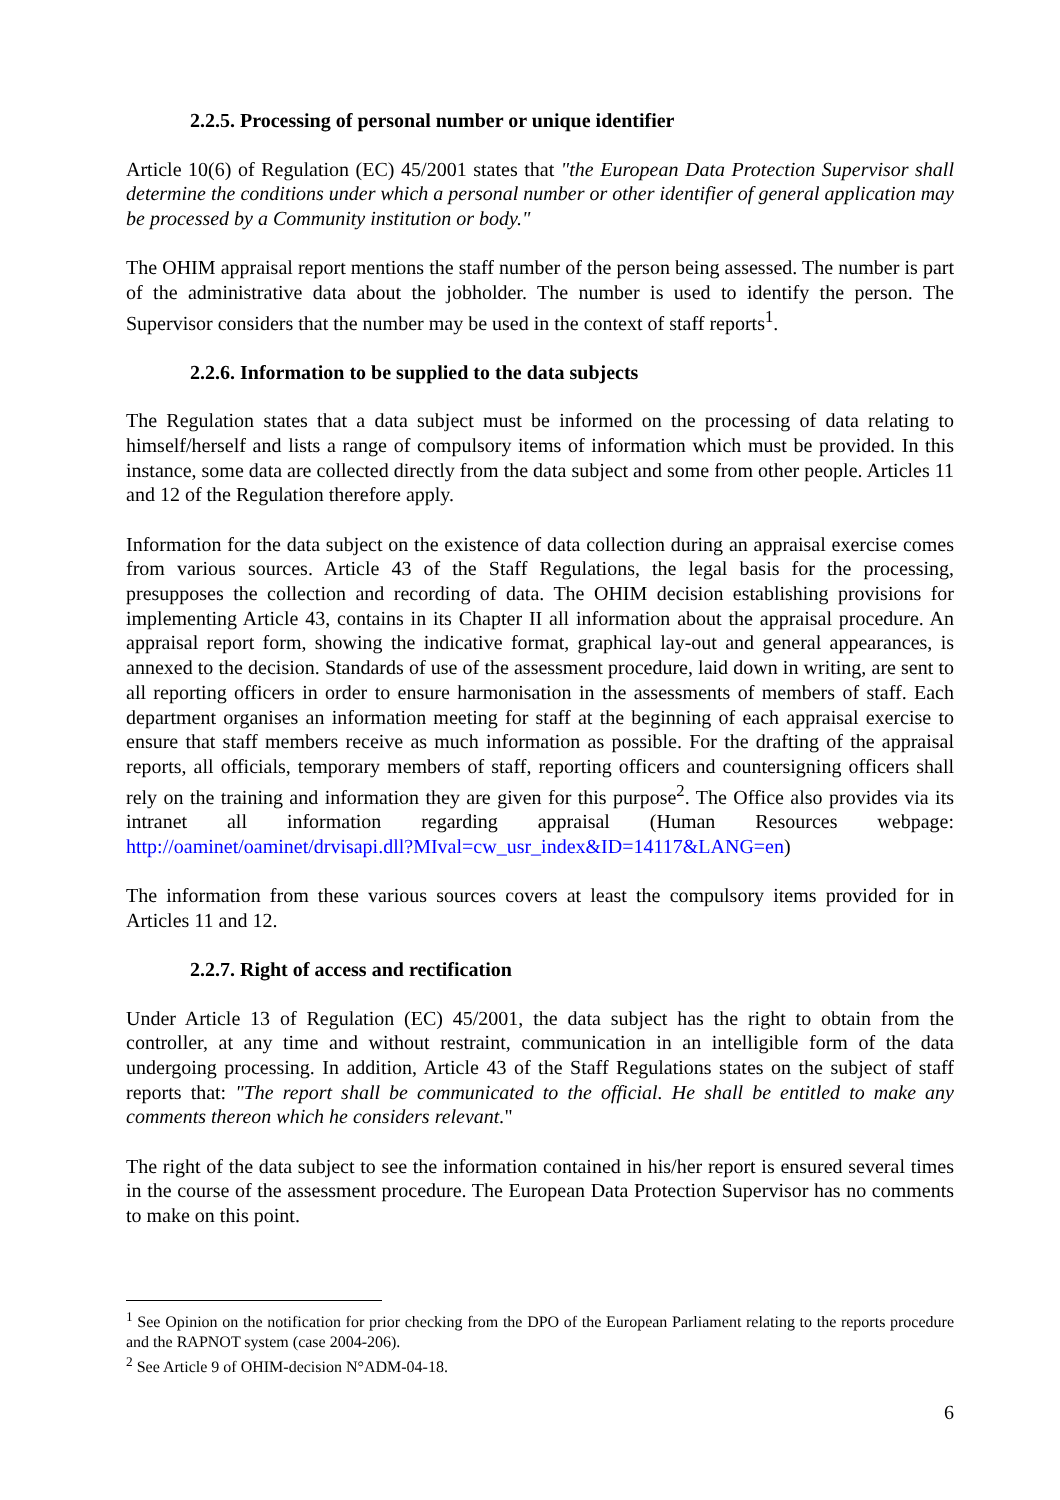2.2.5. Processing of personal number or unique identifier
Article 10(6) of Regulation (EC) 45/2001 states that "the European Data Protection Supervisor shall determine the conditions under which a personal number or other identifier of general application may be processed by a Community institution or body."
The OHIM appraisal report mentions the staff number of the person being assessed. The number is part of the administrative data about the jobholder. The number is used to identify the person. The Supervisor considers that the number may be used in the context of staff reports<sup>1</sup>.
2.2.6. Information to be supplied to the data subjects
The Regulation states that a data subject must be informed on the processing of data relating to himself/herself and lists a range of compulsory items of information which must be provided. In this instance, some data are collected directly from the data subject and some from other people. Articles 11 and 12 of the Regulation therefore apply.
Information for the data subject on the existence of data collection during an appraisal exercise comes from various sources. Article 43 of the Staff Regulations, the legal basis for the processing, presupposes the collection and recording of data. The OHIM decision establishing provisions for implementing Article 43, contains in its Chapter II all information about the appraisal procedure. An appraisal report form, showing the indicative format, graphical lay-out and general appearances, is annexed to the decision. Standards of use of the assessment procedure, laid down in writing, are sent to all reporting officers in order to ensure harmonisation in the assessments of members of staff. Each department organises an information meeting for staff at the beginning of each appraisal exercise to ensure that staff members receive as much information as possible. For the drafting of the appraisal reports, all officials, temporary members of staff, reporting officers and countersigning officers shall rely on the training and information they are given for this purpose<sup>2</sup>. The Office also provides via its intranet all information regarding appraisal (Human Resources webpage: http://oaminet/oaminet/drvisapi.dll?MIval=cw_usr_index&ID=14117&LANG=en)
The information from these various sources covers at least the compulsory items provided for in Articles 11 and 12.
2.2.7. Right of access and rectification
Under Article 13 of Regulation (EC) 45/2001, the data subject has the right to obtain from the controller, at any time and without restraint, communication in an intelligible form of the data undergoing processing. In addition, Article 43 of the Staff Regulations states on the subject of staff reports that: "The report shall be communicated to the official. He shall be entitled to make any comments thereon which he considers relevant."
The right of the data subject to see the information contained in his/her report is ensured several times in the course of the assessment procedure. The European Data Protection Supervisor has no comments to make on this point.
<sup>1</sup> See Opinion on the notification for prior checking from the DPO of the European Parliament relating to the reports procedure and the RAPNOT system (case 2004-206).
<sup>2</sup> See Article 9 of OHIM-decision N°ADM-04-18.
6